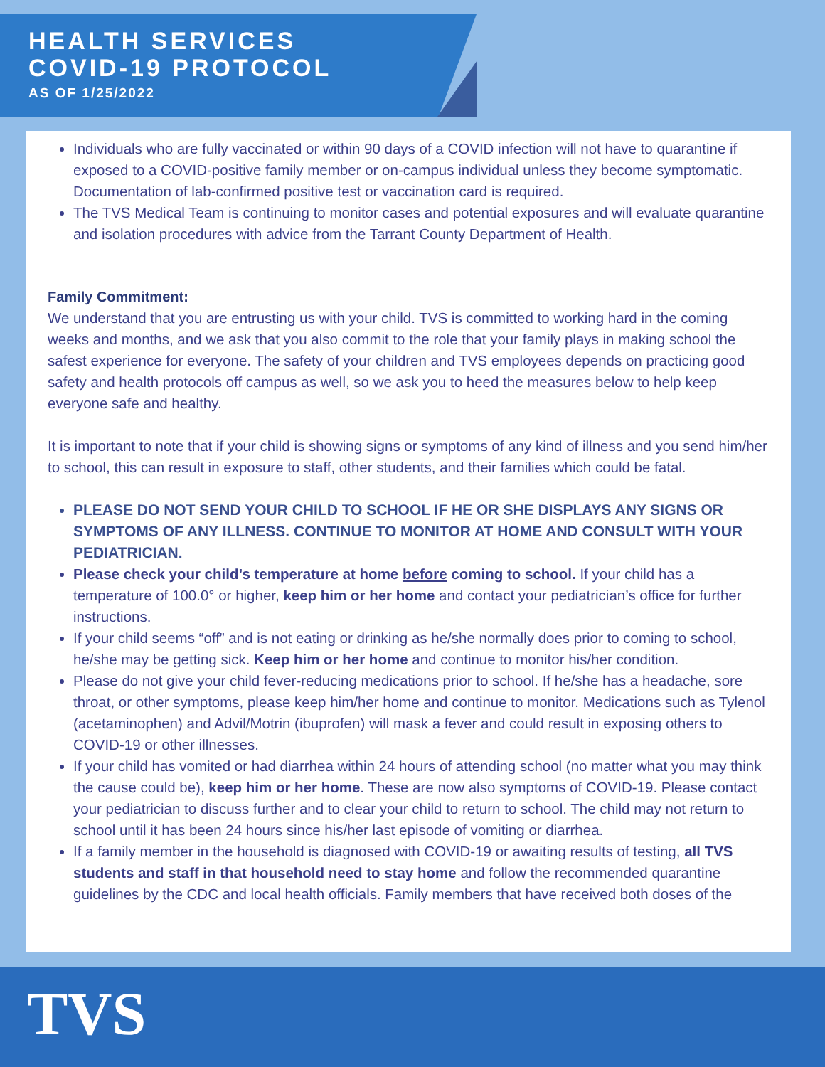HEALTH SERVICES
COVID-19 PROTOCOL
AS OF 1/25/2022
Individuals who are fully vaccinated or within 90 days of a COVID infection will not have to quarantine if exposed to a COVID-positive family member or on-campus individual unless they become symptomatic. Documentation of lab-confirmed positive test or vaccination card is required.
The TVS Medical Team is continuing to monitor cases and potential exposures and will evaluate quarantine and isolation procedures with advice from the Tarrant County Department of Health.
Family Commitment:
We understand that you are entrusting us with your child. TVS is committed to working hard in the coming weeks and months, and we ask that you also commit to the role that your family plays in making school the safest experience for everyone. The safety of your children and TVS employees depends on practicing good safety and health protocols off campus as well, so we ask you to heed the measures below to help keep everyone safe and healthy.
It is important to note that if your child is showing signs or symptoms of any kind of illness and you send him/her to school, this can result in exposure to staff, other students, and their families which could be fatal.
PLEASE DO NOT SEND YOUR CHILD TO SCHOOL IF HE OR SHE DISPLAYS ANY SIGNS OR SYMPTOMS OF ANY ILLNESS. CONTINUE TO MONITOR AT HOME AND CONSULT WITH YOUR PEDIATRICIAN.
Please check your child’s temperature at home before coming to school. If your child has a temperature of 100.0° or higher, keep him or her home and contact your pediatrician’s office for further instructions.
If your child seems “off” and is not eating or drinking as he/she normally does prior to coming to school, he/she may be getting sick. Keep him or her home and continue to monitor his/her condition.
Please do not give your child fever-reducing medications prior to school. If he/she has a headache, sore throat, or other symptoms, please keep him/her home and continue to monitor. Medications such as Tylenol (acetaminophen) and Advil/Motrin (ibuprofen) will mask a fever and could result in exposing others to COVID-19 or other illnesses.
If your child has vomited or had diarrhea within 24 hours of attending school (no matter what you may think the cause could be), keep him or her home. These are now also symptoms of COVID-19. Please contact your pediatrician to discuss further and to clear your child to return to school. The child may not return to school until it has been 24 hours since his/her last episode of vomiting or diarrhea.
If a family member in the household is diagnosed with COVID-19 or awaiting results of testing, all TVS students and staff in that household need to stay home and follow the recommended quarantine guidelines by the CDC and local health officials. Family members that have received both doses of the
TVS